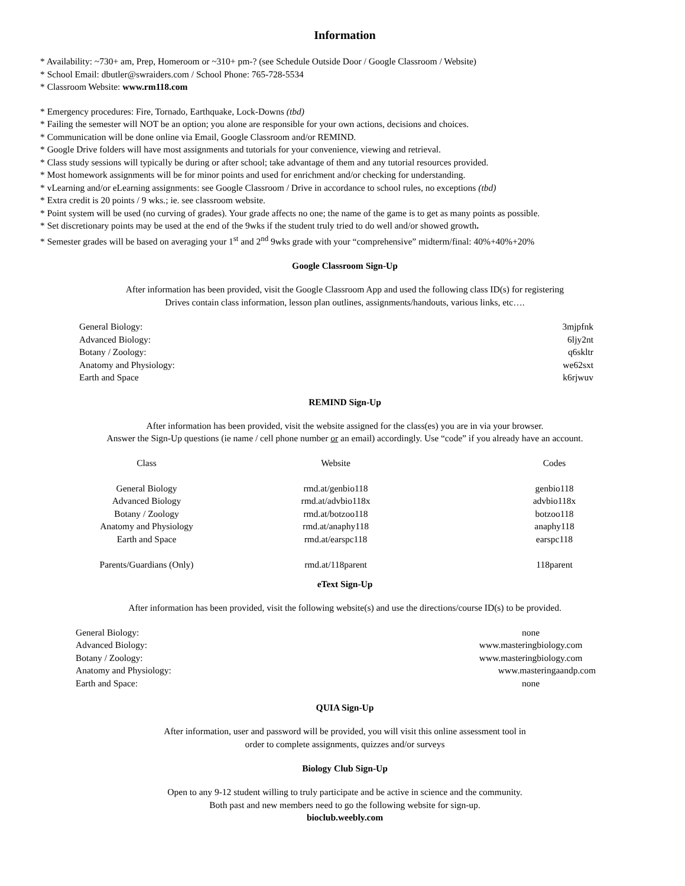Information
* Availability: ~730+ am, Prep, Homeroom or ~310+ pm-? (see Schedule Outside Door / Google Classroom / Website)
* School Email: dbutler@swraiders.com / School Phone: 765-728-5534
* Classroom Website: www.rm118.com
* Emergency procedures: Fire, Tornado, Earthquake, Lock-Downs (tbd)
* Failing the semester will NOT be an option; you alone are responsible for your own actions, decisions and choices.
* Communication will be done online via Email, Google Classroom and/or REMIND.
* Google Drive folders will have most assignments and tutorials for your convenience, viewing and retrieval.
* Class study sessions will typically be during or after school; take advantage of them and any tutorial resources provided.
* Most homework assignments will be for minor points and used for enrichment and/or checking for understanding.
* vLearning and/or eLearning assignments: see Google Classroom / Drive in accordance to school rules, no exceptions (tbd)
* Extra credit is 20 points / 9 wks.; ie. see classroom website.
* Point system will be used (no curving of grades). Your grade affects no one; the name of the game is to get as many points as possible.
* Set discretionary points may be used at the end of the 9wks if the student truly tried to do well and/or showed growth.
* Semester grades will be based on averaging your 1<sup>st</sup> and 2<sup>nd</sup> 9wks grade with your “comprehensive” midterm/final: 40%+40%+20%
Google Classroom Sign-Up
After information has been provided, visit the Google Classroom App and used the following class ID(s) for registering
Drives contain class information, lesson plan outlines, assignments/handouts, various links, etc….
| General Biology: | 3mjpfnk |
| Advanced Biology: | 6ljy2nt |
| Botany / Zoology: | q6skltr |
| Anatomy and Physiology: | we62sxt |
| Earth and Space | k6rjwuv |
REMIND Sign-Up
After information has been provided, visit the website assigned for the class(es) you are in via your browser.
Answer the Sign-Up questions (ie name / cell phone number or an email) accordingly. Use “code” if you already have an account.
| Class | Website | Codes |
| General Biology | rmd.at/genbio118 | genbio118 |
| Advanced Biology | rmd.at/advbio118x | advbio118x |
| Botany / Zoology | rmd.at/botzoo118 | botzoo118 |
| Anatomy and Physiology | rmd.at/anaphy118 | anaphy118 |
| Earth and Space | rmd.at/earspc118 | earspc118 |
| Parents/Guardians (Only) | rmd.at/118parent | 118parent |
eText Sign-Up
After information has been provided, visit the following website(s) and use the directions/course ID(s) to be provided.
| General Biology: | none |
| Advanced Biology: | www.masteringbiology.com |
| Botany / Zoology: | www.masteringbiology.com |
| Anatomy and Physiology: | www.masteringaandp.com |
| Earth and Space: | none |
QUIA Sign-Up
After information, user and password will be provided, you will visit this online assessment tool in
order to complete assignments, quizzes and/or surveys
Biology Club Sign-Up
Open to any 9-12 student willing to truly participate and be active in science and the community.
Both past and new members need to go the following website for sign-up.
bioclub.weebly.com